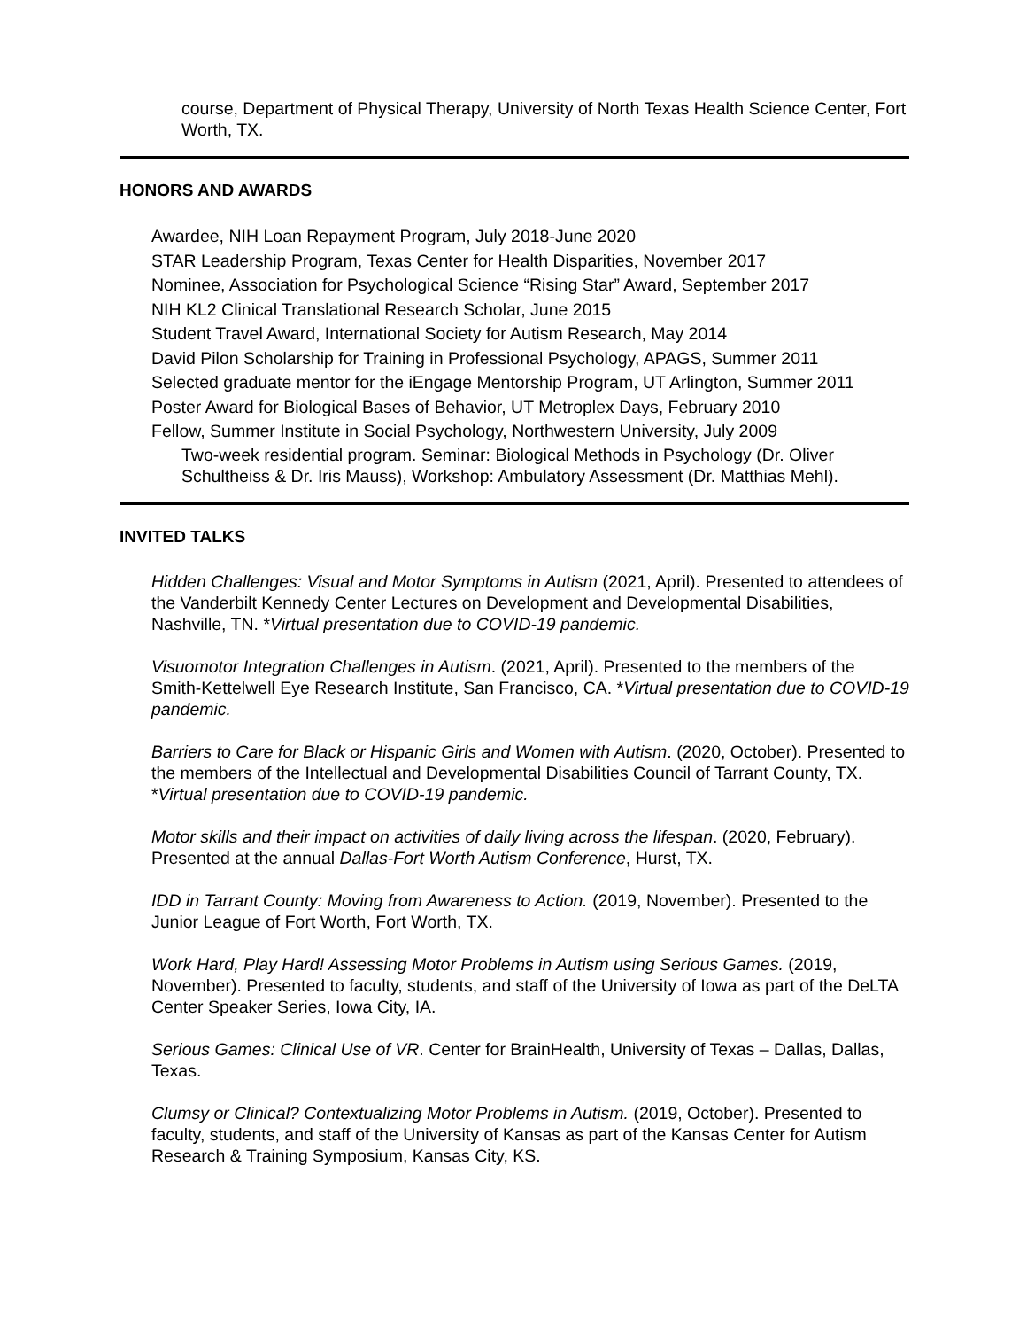course, Department of Physical Therapy, University of North Texas Health Science Center, Fort Worth, TX.
HONORS AND AWARDS
Awardee, NIH Loan Repayment Program, July 2018-June 2020
STAR Leadership Program, Texas Center for Health Disparities, November 2017
Nominee, Association for Psychological Science “Rising Star” Award, September 2017
NIH KL2 Clinical Translational Research Scholar, June 2015
Student Travel Award, International Society for Autism Research, May 2014
David Pilon Scholarship for Training in Professional Psychology, APAGS, Summer 2011
Selected graduate mentor for the iEngage Mentorship Program, UT Arlington, Summer 2011
Poster Award for Biological Bases of Behavior, UT Metroplex Days, February 2010
Fellow, Summer Institute in Social Psychology, Northwestern University, July 2009
Two-week residential program. Seminar: Biological Methods in Psychology (Dr. Oliver Schultheiss & Dr. Iris Mauss), Workshop: Ambulatory Assessment (Dr. Matthias Mehl).
INVITED TALKS
Hidden Challenges: Visual and Motor Symptoms in Autism (2021, April). Presented to attendees of the Vanderbilt Kennedy Center Lectures on Development and Developmental Disabilities, Nashville, TN. *Virtual presentation due to COVID-19 pandemic.
Visuomotor Integration Challenges in Autism. (2021, April). Presented to the members of the Smith-Kettelwell Eye Research Institute, San Francisco, CA. *Virtual presentation due to COVID-19 pandemic.
Barriers to Care for Black or Hispanic Girls and Women with Autism. (2020, October). Presented to the members of the Intellectual and Developmental Disabilities Council of Tarrant County, TX. *Virtual presentation due to COVID-19 pandemic.
Motor skills and their impact on activities of daily living across the lifespan. (2020, February). Presented at the annual Dallas-Fort Worth Autism Conference, Hurst, TX.
IDD in Tarrant County: Moving from Awareness to Action. (2019, November). Presented to the Junior League of Fort Worth, Fort Worth, TX.
Work Hard, Play Hard! Assessing Motor Problems in Autism using Serious Games. (2019, November). Presented to faculty, students, and staff of the University of Iowa as part of the DeLTA Center Speaker Series, Iowa City, IA.
Serious Games: Clinical Use of VR. Center for BrainHealth, University of Texas – Dallas, Dallas, Texas.
Clumsy or Clinical? Contextualizing Motor Problems in Autism. (2019, October). Presented to faculty, students, and staff of the University of Kansas as part of the Kansas Center for Autism Research & Training Symposium, Kansas City, KS.